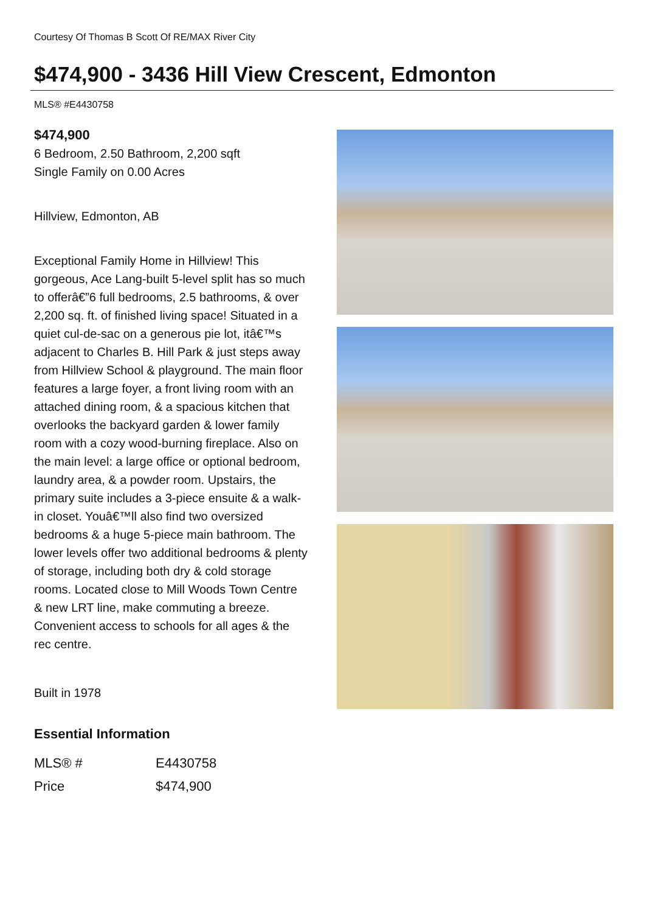Courtesy Of Thomas B Scott Of RE/MAX River City
$474,900 - 3436 Hill View Crescent, Edmonton
MLS® #E4430758
$474,900
6 Bedroom, 2.50 Bathroom, 2,200 sqft
Single Family on 0.00 Acres
Hillview, Edmonton, AB
Exceptional Family Home in Hillview! This gorgeous, Ace Lang-built 5-level split has so much to offerâ€”6 full bedrooms, 2.5 bathrooms, & over 2,200 sq. ft. of finished living space! Situated in a quiet cul-de-sac on a generous pie lot, itâ€™s adjacent to Charles B. Hill Park & just steps away from Hillview School & playground. The main floor features a large foyer, a front living room with an attached dining room, & a spacious kitchen that overlooks the backyard garden & lower family room with a cozy wood-burning fireplace. Also on the main level: a large office or optional bedroom, laundry area, & a powder room. Upstairs, the primary suite includes a 3-piece ensuite & a walk-in closet. Youâ€™ll also find two oversized bedrooms & a huge 5-piece main bathroom. The lower levels offer two additional bedrooms & plenty of storage, including both dry & cold storage rooms. Located close to Mill Woods Town Centre & new LRT line, make commuting a breeze. Convenient access to schools for all ages & the rec centre.
Built in 1978
Essential Information
| MLS® # | E4430758 |
| Price | $474,900 |